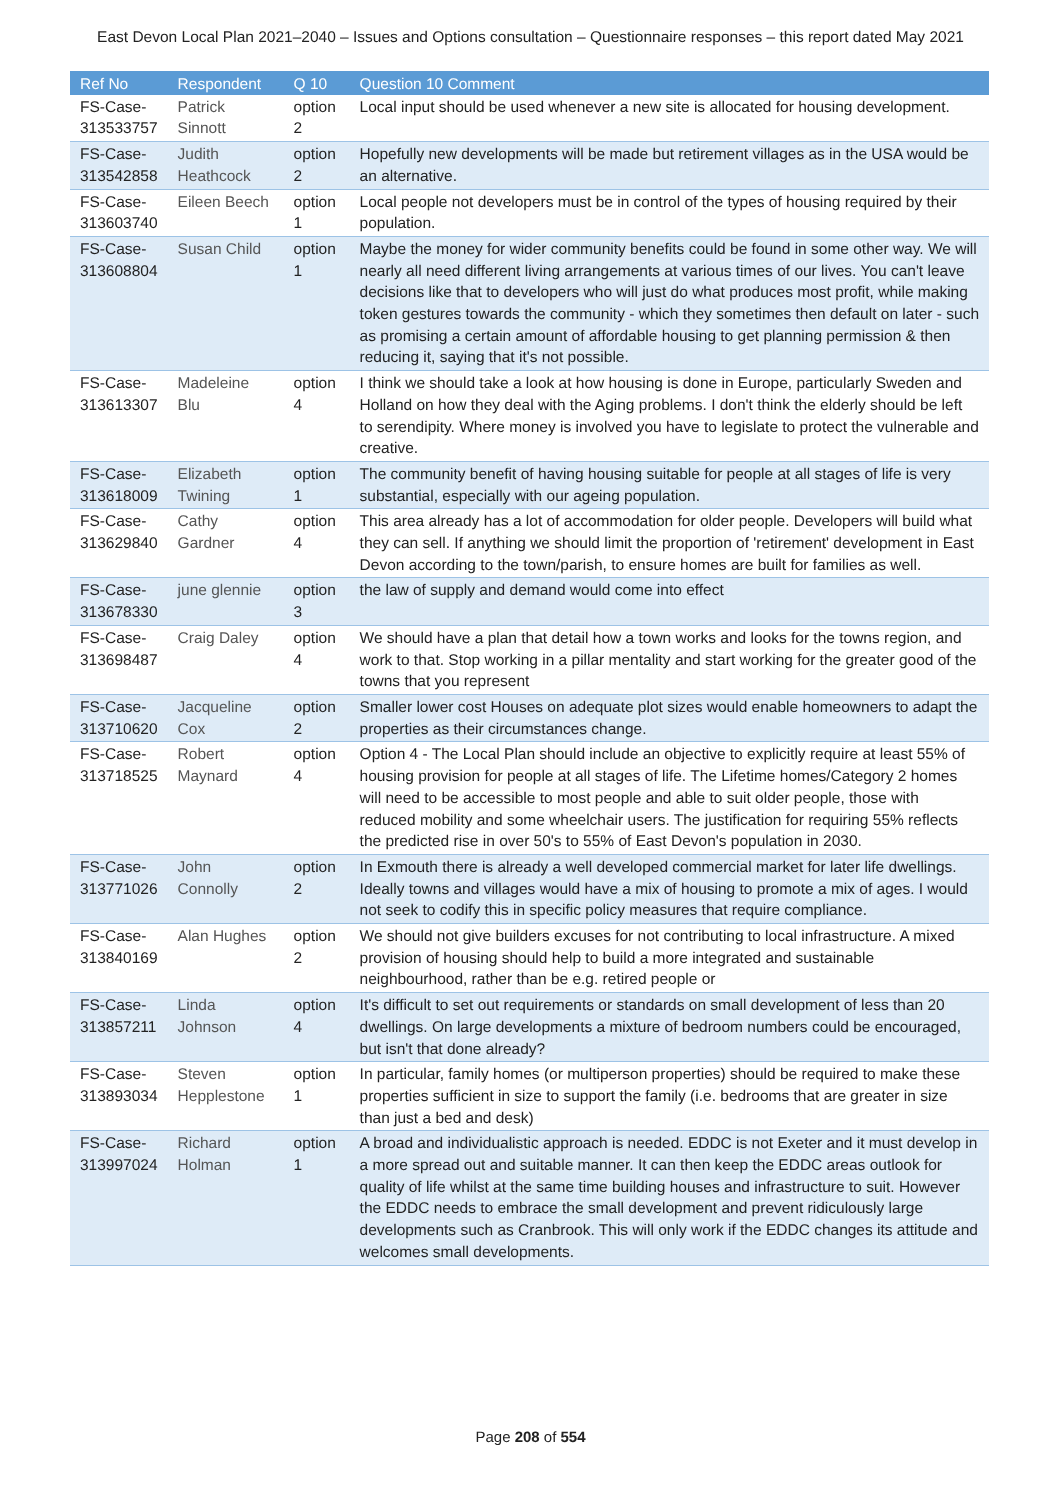East Devon Local Plan 2021–2040 – Issues and Options consultation – Questionnaire responses – this report dated May 2021
| Ref No | Respondent | Q 10 | Question 10 Comment |
| --- | --- | --- | --- |
| FS-Case-313533757 | Patrick Sinnott | option 2 | Local input should be used whenever a new site is allocated for housing development. |
| FS-Case-313542858 | Judith Heathcock | option 2 | Hopefully new developments will be made but retirement villages as in the USA would be an alternative. |
| FS-Case-313603740 | Eileen Beech | option 1 | Local people not developers must be in control of the types of housing required by their population. |
| FS-Case-313608804 | Susan Child | option 1 | Maybe the money for wider community benefits could be found in some other way. We will nearly all need different living arrangements at various times of our lives. You can't leave decisions like that to developers who will just do what produces most profit, while making token gestures towards the community - which they sometimes then default on later - such as promising a certain amount of affordable housing to get planning permission & then reducing it, saying that it's not possible. |
| FS-Case-313613307 | Madeleine Blu | option 4 | I think we should take a look at how housing is done in Europe, particularly Sweden and Holland on how they deal with the Aging problems. I don't think the elderly should be left to serendipity. Where money is involved you have to legislate to protect the vulnerable and creative. |
| FS-Case-313618009 | Elizabeth Twining | option 1 | The community benefit of having housing suitable for people at all stages of life is very substantial, especially with our ageing population. |
| FS-Case-313629840 | Cathy Gardner | option 4 | This area already has a lot of accommodation for older people. Developers will build what they can sell. If anything we should limit the proportion of 'retirement' development in East Devon according to the town/parish, to ensure homes are built for families as well. |
| FS-Case-313678330 | june glennie | option 3 | the law of supply and demand would come into effect |
| FS-Case-313698487 | Craig Daley | option 4 | We should have a plan that detail how a town works and looks for the towns region, and work to that. Stop working in a pillar mentality and start working for the greater good of the towns that you represent |
| FS-Case-313710620 | Jacqueline Cox | option 2 | Smaller lower cost Houses on adequate plot sizes would enable homeowners to adapt the properties as their circumstances change. |
| FS-Case-313718525 | Robert Maynard | option 4 | Option 4 - The Local Plan should include an objective to explicitly require at least 55% of housing provision for people at all stages of life. The Lifetime homes/Category 2 homes will need to be accessible to most people and able to suit older people, those with reduced mobility and some wheelchair users. The justification for requiring 55% reflects the predicted rise in over 50's to 55% of East Devon's population in 2030. |
| FS-Case-313771026 | John Connolly | option 2 | In Exmouth there is already a well developed commercial market for later life dwellings. Ideally towns and villages would have a mix of housing to promote a mix of ages. I would not seek to codify this in specific policy measures that require compliance. |
| FS-Case-313840169 | Alan Hughes | option 2 | We should not give builders excuses for not contributing to local infrastructure. A mixed provision of housing should help to build a more integrated and sustainable neighbourhood, rather than be e.g. retired people or |
| FS-Case-313857211 | Linda Johnson | option 4 | It's difficult to set out requirements or standards on small development of less than 20 dwellings. On large developments a mixture of bedroom numbers could be encouraged, but isn't that done already? |
| FS-Case-313893034 | Steven Hepplestone | option 1 | In particular, family homes (or multiperson properties) should be required to make these properties sufficient in size to support the family (i.e. bedrooms that are greater in size than just a bed and desk) |
| FS-Case-313997024 | Richard Holman | option 1 | A broad and individualistic approach is needed. EDDC is not Exeter and it must develop in a more spread out and suitable manner. It can then keep the EDDC areas outlook for quality of life whilst at the same time building houses and infrastructure to suit. However the EDDC needs to embrace the small development and prevent ridiculously large developments such as Cranbrook. This will only work if the EDDC changes its attitude and welcomes small developments. |
Page 208 of 554